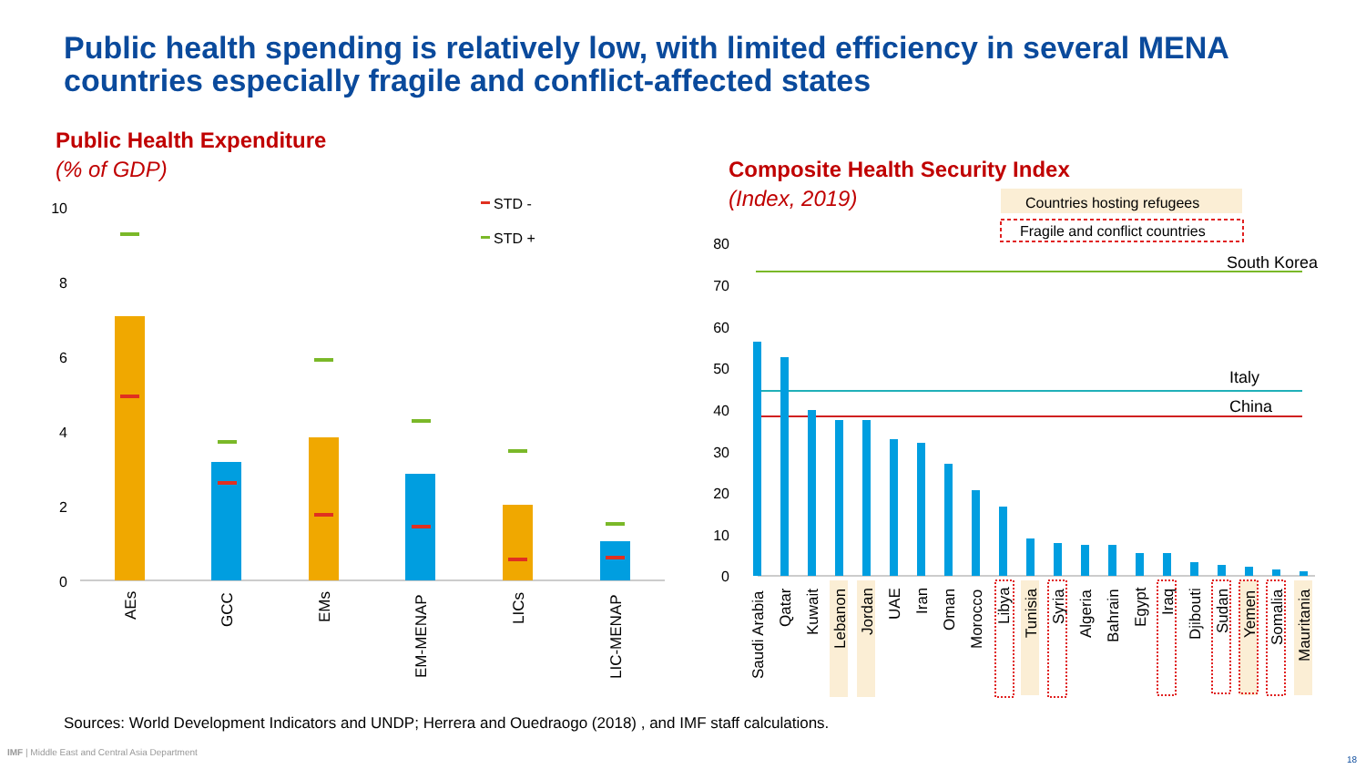Public health spending is relatively low, with limited efficiency in several MENA countries especially fragile and conflict-affected states
Public Health Expenditure
(% of GDP)
Composite Health Security Index
(Index, 2019)
10
8
6
4
2
0
STD -
STD +
AEs
GCC
EMs
EM-MENAP
LICs
LIC-MENAP
Countries hosting refugees
Fragile and conflict countries
80
70
60
50
40
30
20
10
0
South Korea
Italy
China
Saudi Arabia
Qatar
Kuwait
Lebanon
Jordan
UAE
Iran
Oman
Morocco
Libya
Tunisia
Syria
Algeria
Bahrain
Egypt
Iraq
Djibouti
Sudan
Yemen
Somalia
Mauritania
Sources: World Development Indicators and UNDP; Herrera and Ouedraogo (2018) , and IMF staff calculations.
IMF | Middle East and Central Asia Department
18